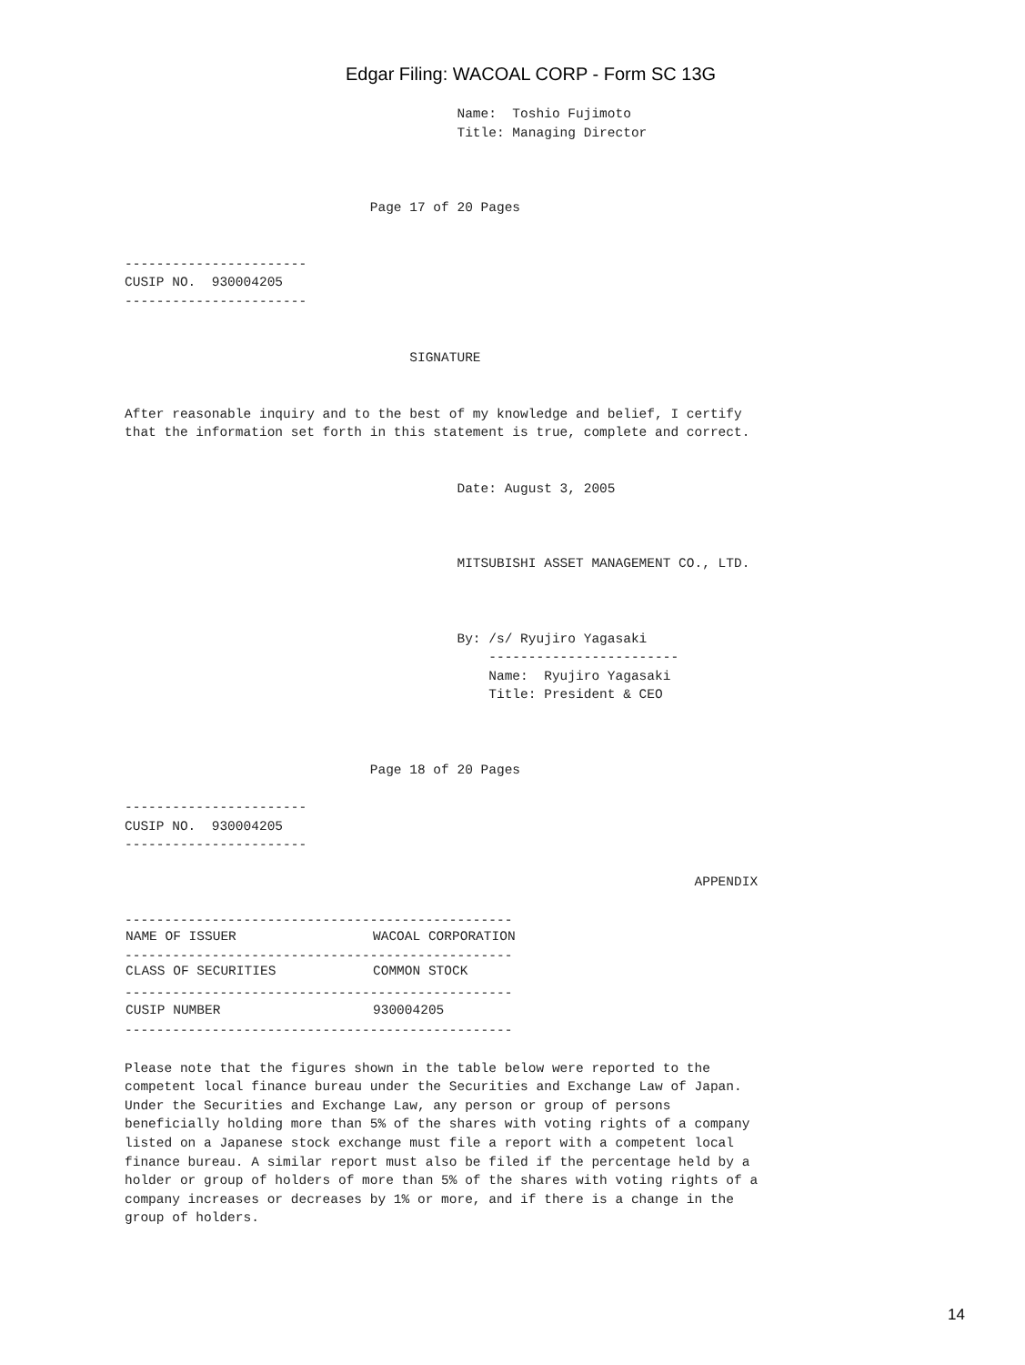Edgar Filing: WACOAL CORP - Form SC 13G
                                          Name:  Toshio Fujimoto
                                          Title: Managing Director



                               Page 17 of 20 Pages


-----------------------
CUSIP NO.  930004205
-----------------------


                                    SIGNATURE


After reasonable inquiry and to the best of my knowledge and belief, I certify
that the information set forth in this statement is true, complete and correct.


                                          Date: August 3, 2005



                                          MITSUBISHI ASSET MANAGEMENT CO., LTD.



                                          By: /s/ Ryujiro Yagasaki
                                              ------------------------
                                              Name:  Ryujiro Yagasaki
                                              Title: President & CEO



                               Page 18 of 20 Pages

-----------------------
CUSIP NO.  930004205
-----------------------

                                                                        APPENDIX

-------------------------------------------------
| NAME OF ISSUER | WACOAL CORPORATION |
| CLASS OF SECURITIES | COMMON STOCK |
| CUSIP NUMBER | 930004205 |
-------------------------------------------------

-------------------------------------------------

-------------------------------------------------

Please note that the figures shown in the table below were reported to the
competent local finance bureau under the Securities and Exchange Law of Japan.
Under the Securities and Exchange Law, any person or group of persons
beneficially holding more than 5% of the shares with voting rights of a company
listed on a Japanese stock exchange must file a report with a competent local
finance bureau. A similar report must also be filed if the percentage held by a
holder or group of holders of more than 5% of the shares with voting rights of a
company increases or decreases by 1% or more, and if there is a change in the
group of holders.
14